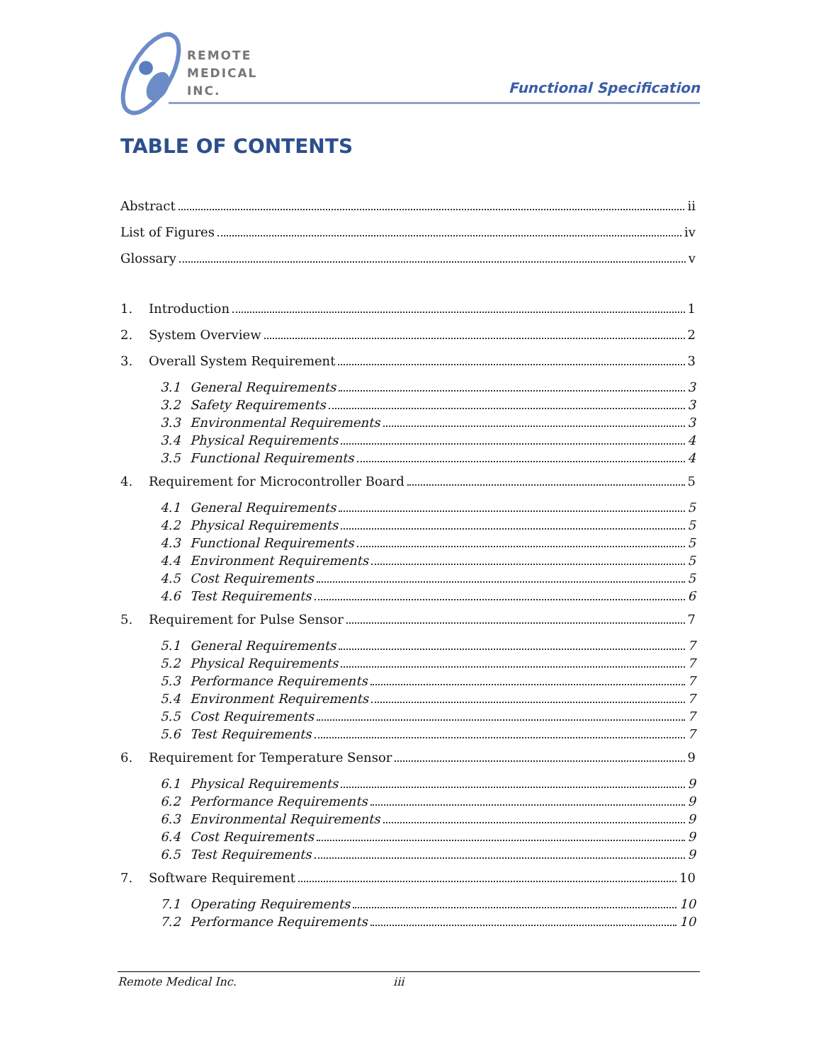REMOTE
MEDICAL
INC.
Functional Specification
TABLE OF CONTENTS
Abstract ii
List of Figures iv
Glossary v
1. Introduction 1
2. System Overview 2
3. Overall System Requirement 3
3.1 General Requirements 3
3.2 Safety Requirements 3
3.3 Environmental Requirements 3
3.4 Physical Requirements 4
3.5 Functional Requirements 4
4. Requirement for Microcontroller Board 5
4.1 General Requirements 5
4.2 Physical Requirements 5
4.3 Functional Requirements 5
4.4 Environment Requirements 5
4.5 Cost Requirements 5
4.6 Test Requirements 6
5. Requirement for Pulse Sensor 7
5.1 General Requirements 7
5.2 Physical Requirements 7
5.3 Performance Requirements 7
5.4 Environment Requirements 7
5.5 Cost Requirements 7
5.6 Test Requirements 7
6. Requirement for Temperature Sensor 9
6.1 Physical Requirements 9
6.2 Performance Requirements 9
6.3 Environmental Requirements 9
6.4 Cost Requirements 9
6.5 Test Requirements 9
7. Software Requirement 10
7.1 Operating Requirements 10
7.2 Performance Requirements 10
Remote Medical Inc. iii